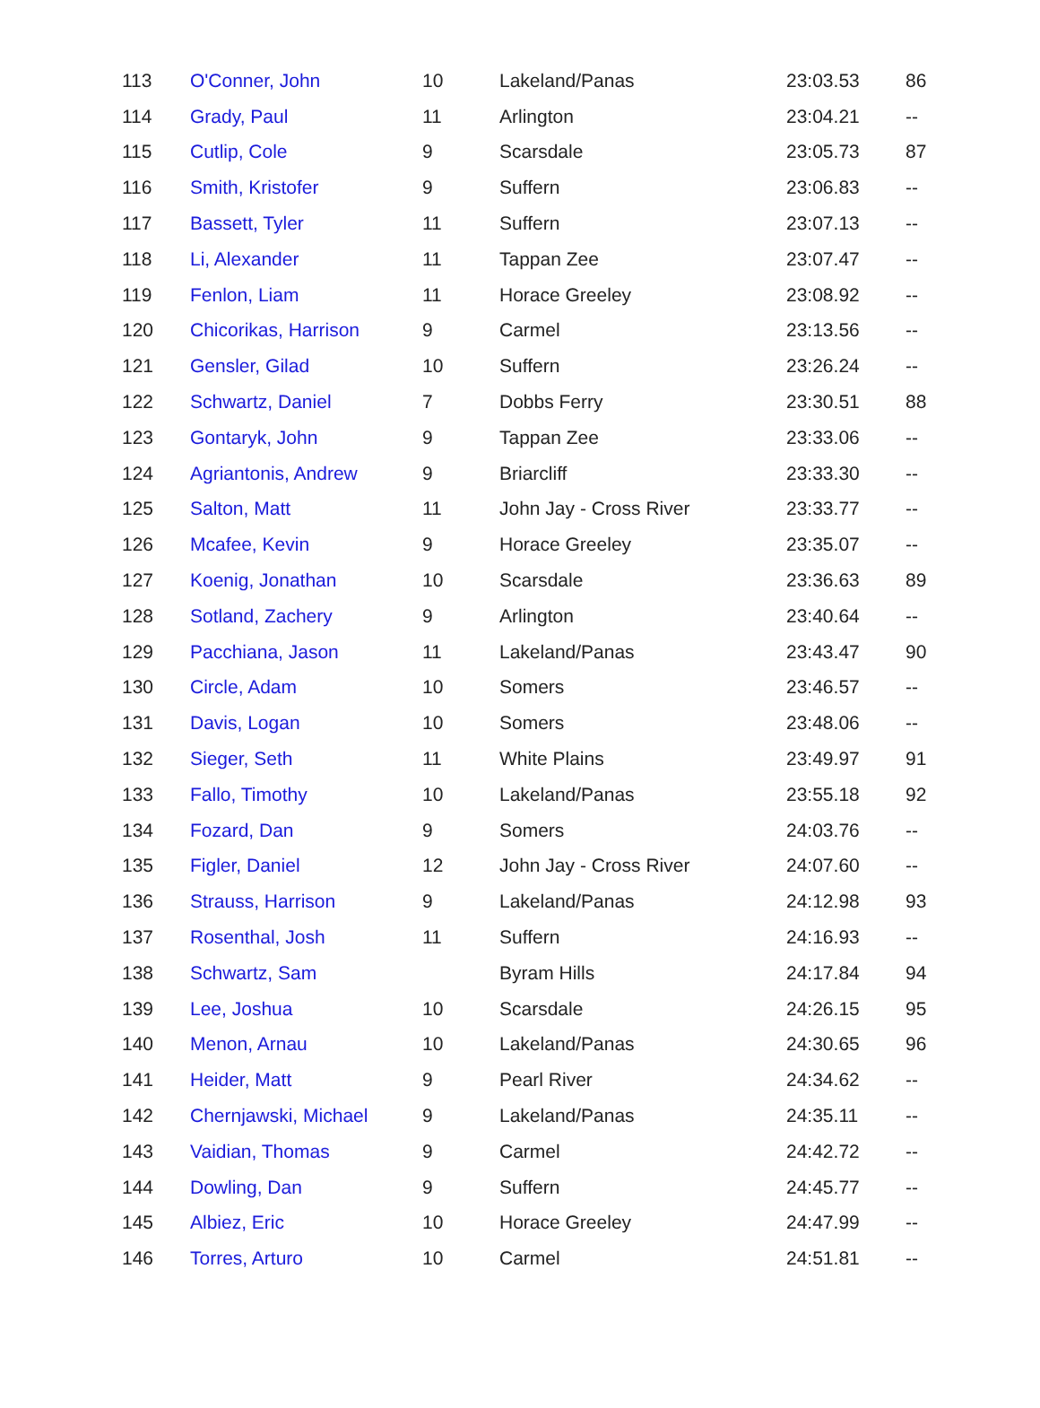| 113 | O'Conner, John | 10 | Lakeland/Panas | 23:03.53 | 86 |
| 114 | Grady, Paul | 11 | Arlington | 23:04.21 | -- |
| 115 | Cutlip, Cole | 9 | Scarsdale | 23:05.73 | 87 |
| 116 | Smith, Kristofer | 9 | Suffern | 23:06.83 | -- |
| 117 | Bassett, Tyler | 11 | Suffern | 23:07.13 | -- |
| 118 | Li, Alexander | 11 | Tappan Zee | 23:07.47 | -- |
| 119 | Fenlon, Liam | 11 | Horace Greeley | 23:08.92 | -- |
| 120 | Chicorikas, Harrison | 9 | Carmel | 23:13.56 | -- |
| 121 | Gensler, Gilad | 10 | Suffern | 23:26.24 | -- |
| 122 | Schwartz, Daniel | 7 | Dobbs Ferry | 23:30.51 | 88 |
| 123 | Gontaryk, John | 9 | Tappan Zee | 23:33.06 | -- |
| 124 | Agriantonis, Andrew | 9 | Briarcliff | 23:33.30 | -- |
| 125 | Salton, Matt | 11 | John Jay - Cross River | 23:33.77 | -- |
| 126 | Mcafee, Kevin | 9 | Horace Greeley | 23:35.07 | -- |
| 127 | Koenig, Jonathan | 10 | Scarsdale | 23:36.63 | 89 |
| 128 | Sotland, Zachery | 9 | Arlington | 23:40.64 | -- |
| 129 | Pacchiana, Jason | 11 | Lakeland/Panas | 23:43.47 | 90 |
| 130 | Circle, Adam | 10 | Somers | 23:46.57 | -- |
| 131 | Davis, Logan | 10 | Somers | 23:48.06 | -- |
| 132 | Sieger, Seth | 11 | White Plains | 23:49.97 | 91 |
| 133 | Fallo, Timothy | 10 | Lakeland/Panas | 23:55.18 | 92 |
| 134 | Fozard, Dan | 9 | Somers | 24:03.76 | -- |
| 135 | Figler, Daniel | 12 | John Jay - Cross River | 24:07.60 | -- |
| 136 | Strauss, Harrison | 9 | Lakeland/Panas | 24:12.98 | 93 |
| 137 | Rosenthal, Josh | 11 | Suffern | 24:16.93 | -- |
| 138 | Schwartz, Sam | | Byram Hills | 24:17.84 | 94 |
| 139 | Lee, Joshua | 10 | Scarsdale | 24:26.15 | 95 |
| 140 | Menon, Arnau | 10 | Lakeland/Panas | 24:30.65 | 96 |
| 141 | Heider, Matt | 9 | Pearl River | 24:34.62 | -- |
| 142 | Chernjawski, Michael | 9 | Lakeland/Panas | 24:35.11 | -- |
| 143 | Vaidian, Thomas | 9 | Carmel | 24:42.72 | -- |
| 144 | Dowling, Dan | 9 | Suffern | 24:45.77 | -- |
| 145 | Albiez, Eric | 10 | Horace Greeley | 24:47.99 | -- |
| 146 | Torres, Arturo | 10 | Carmel | 24:51.81 | -- |